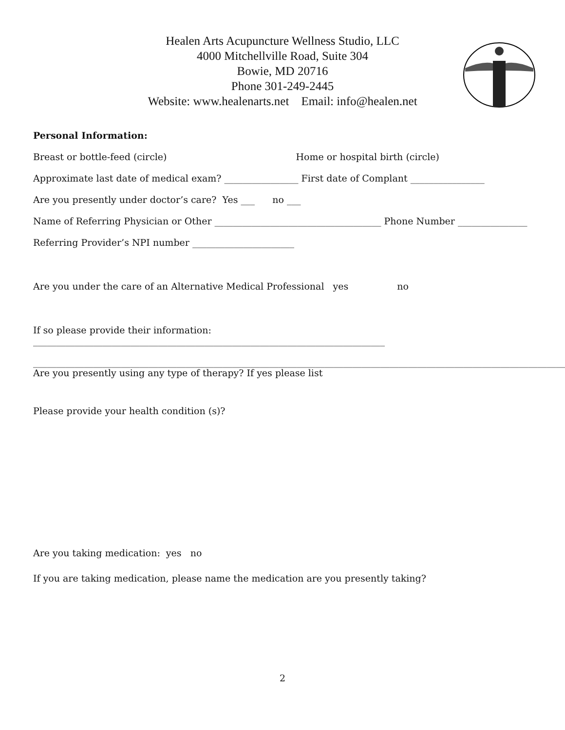Healen Arts Acupuncture Wellness Studio, LLC
4000 Mitchellville Road, Suite 304
Bowie, MD 20716
Phone 301-249-2445
Website: www.healenarts.net Email: info@healen.net
Personal Information:
Breast or bottle-feed (circle) Home or hospital birth (circle)
Approximate last date of medical exam? ________________ First date of Complant ________________
Are you presently under doctor’s care? Yes ___ no ___
Name of Referring Physician or Other ____________________________________ Phone Number _______________
Referring Provider’s NPI number ______________________
Are you under the care of an Alternative Medical Professional yes no
If so please provide their information: ____________________________________________________________________________
___________________________________________________________________________________________________________________
Are you presently using any type of therapy? If yes please list
Please provide your health condition (s)?
Are you taking medication: yes no
If you are taking medication, please name the medication are you presently taking?
2